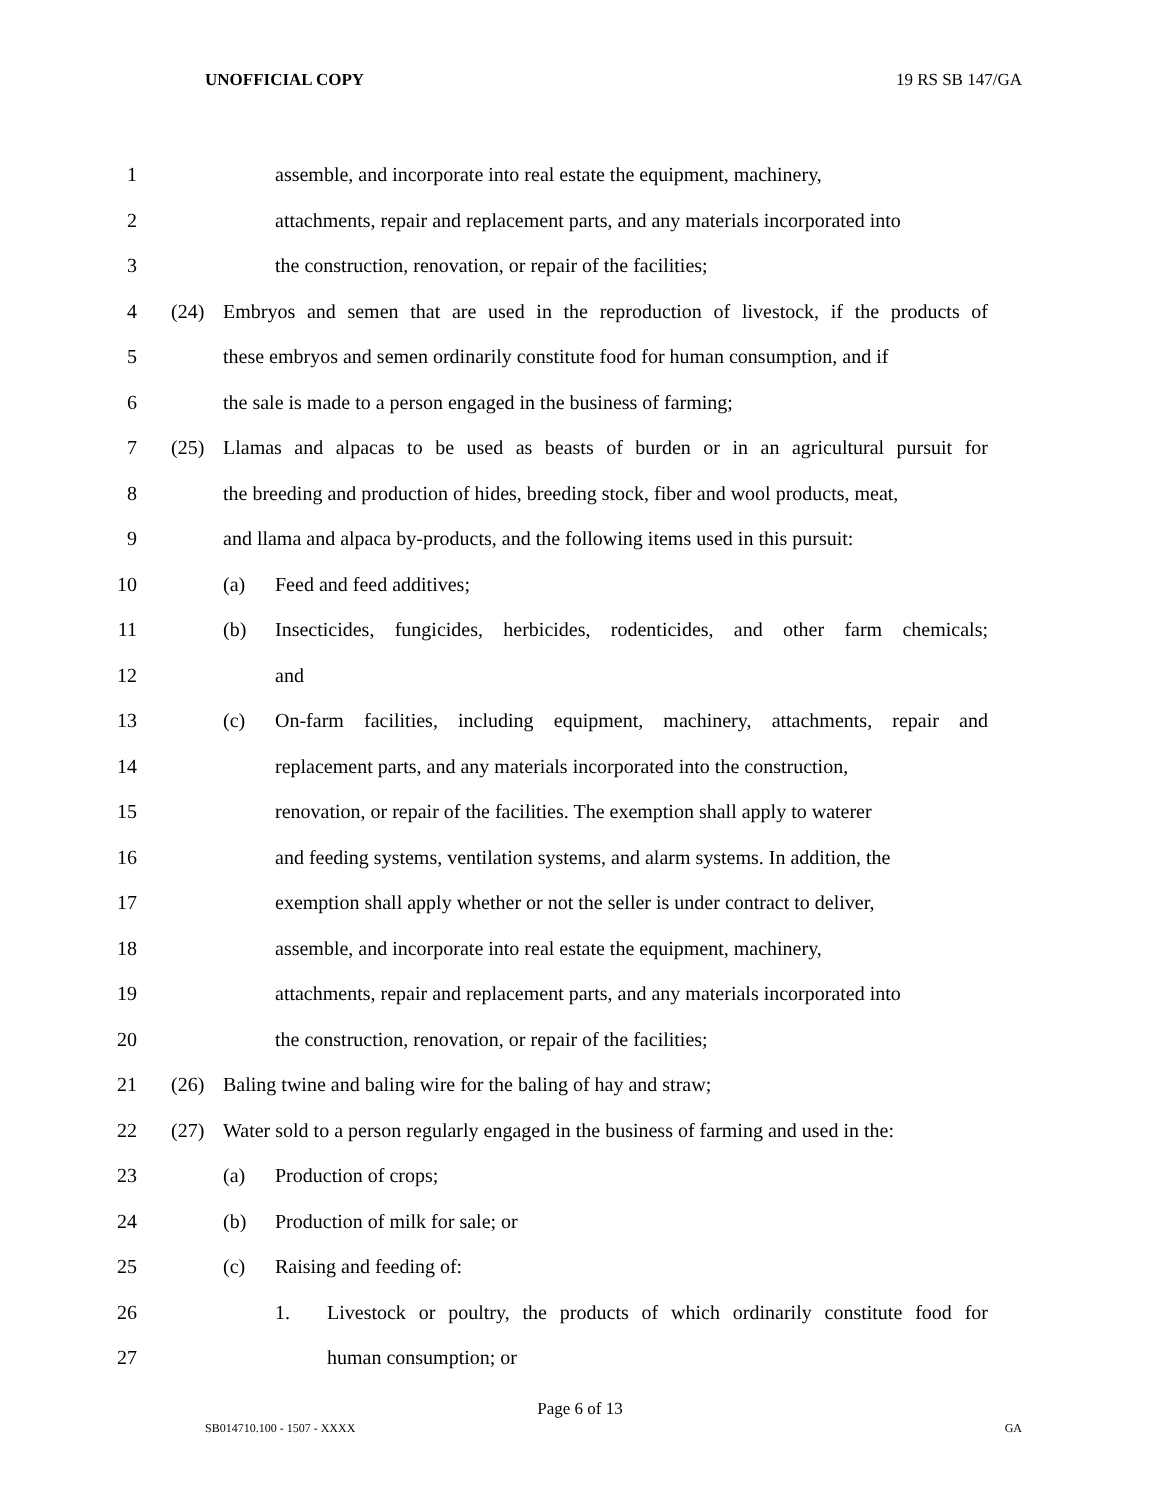UNOFFICIAL COPY 19 RS SB 147/GA
1
assemble, and incorporate into real estate the equipment, machinery,
2
attachments, repair and replacement parts, and any materials incorporated into
3 the construction, renovation, or repair of the facilities;
4
(24) Embryos and semen that are used in the reproduction of livestock, if the products of
5
these embryos and semen ordinarily constitute food for human consumption, and if
6
the sale is made to a person engaged in the business of farming;
7
(25) Llamas and alpacas to be used as beasts of burden or in an agricultural pursuit for
8
the breeding and production of hides, breeding stock, fiber and wool products, meat,
9
and llama and alpaca by-products, and the following items used in this pursuit:
10 (a) Feed and feed additives;
11
(b) Insecticides, fungicides, herbicides, rodenticides, and other farm chemicals;
12 and
13
(c) On-farm facilities, including equipment, machinery, attachments, repair and
14
replacement parts, and any materials incorporated into the construction,
15
renovation, or repair of the facilities. The exemption shall apply to waterer
16
and feeding systems, ventilation systems, and alarm systems. In addition, the
17
exemption shall apply whether or not the seller is under contract to deliver,
18
assemble, and incorporate into real estate the equipment, machinery,
19
attachments, repair and replacement parts, and any materials incorporated into
20 the construction, renovation, or repair of the facilities;
21 (26) Baling twine and baling wire for the baling of hay and straw;
22
(27) Water sold to a person regularly engaged in the business of farming and used in the:
23 (a) Production of crops;
24 (b) Production of milk for sale; or
25 (c) Raising and feeding of:
26
1. Livestock or poultry, the products of which ordinarily constitute food for
27 human consumption; or
Page 6 of 13
SB014710.100 - 1507 - XXXX GA